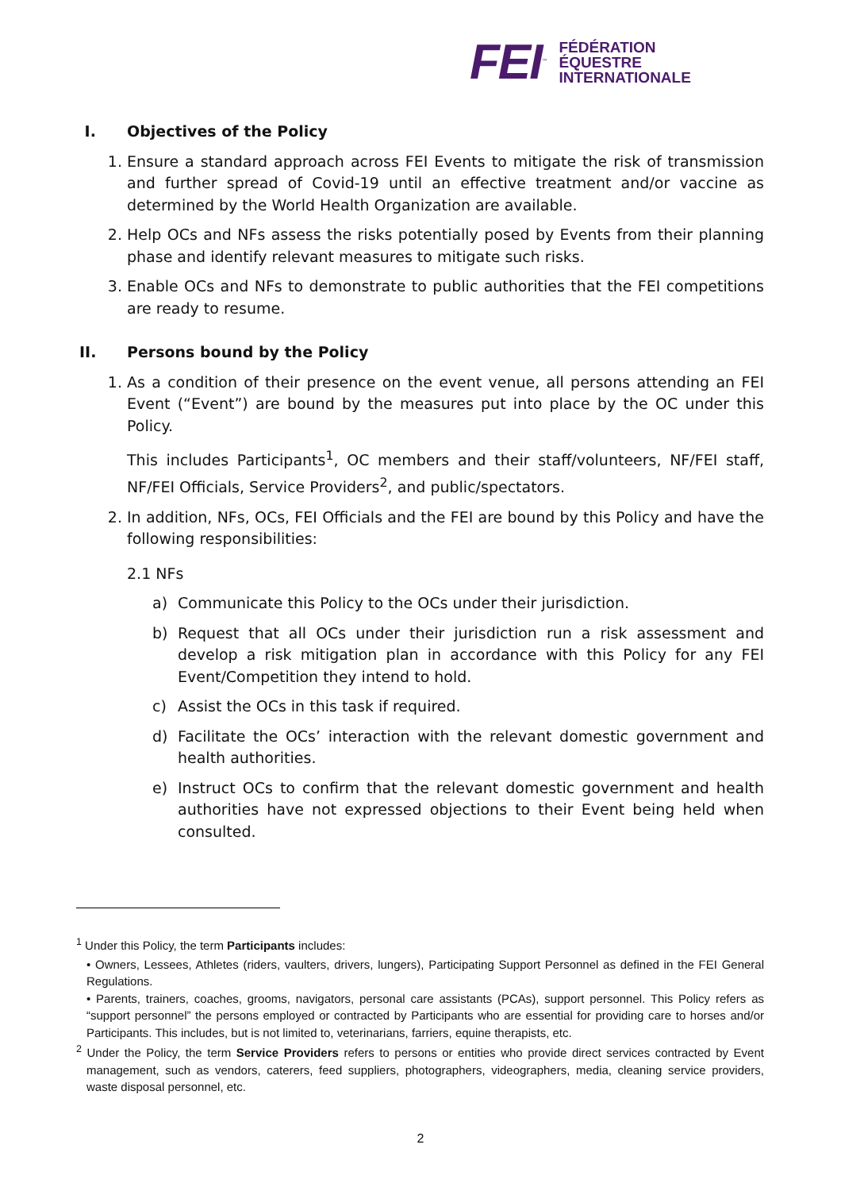FEI<sup>™</sup> FÉDÉRATION
ÉQUESTRE
INTERNATIONALE
I. Objectives of the Policy
1. Ensure a standard approach across FEI Events to mitigate the risk of transmission and further spread of Covid-19 until an effective treatment and/or vaccine as determined by the World Health Organization are available.
2. Help OCs and NFs assess the risks potentially posed by Events from their planning phase and identify relevant measures to mitigate such risks.
3. Enable OCs and NFs to demonstrate to public authorities that the FEI competitions are ready to resume.
II. Persons bound by the Policy
1. As a condition of their presence on the event venue, all persons attending an FEI Event (“Event”) are bound by the measures put into place by the OC under this Policy.
This includes Participants<sup>1</sup>, OC members and their staff/volunteers, NF/FEI staff, NF/FEI Officials, Service Providers<sup>2</sup>, and public/spectators.
2. In addition, NFs, OCs, FEI Officials and the FEI are bound by this Policy and have the following responsibilities:
2.1 NFs
a) Communicate this Policy to the OCs under their jurisdiction.
b) Request that all OCs under their jurisdiction run a risk assessment and develop a risk mitigation plan in accordance with this Policy for any FEI Event/Competition they intend to hold.
c) Assist the OCs in this task if required.
d) Facilitate the OCs’ interaction with the relevant domestic government and health authorities.
e) Instruct OCs to confirm that the relevant domestic government and health authorities have not expressed objections to their Event being held when consulted.
<sup>1</sup> Under this Policy, the term Participants includes:
• Owners, Lessees, Athletes (riders, vaulters, drivers, lungers), Participating Support Personnel as defined in the FEI General Regulations.
• Parents, trainers, coaches, grooms, navigators, personal care assistants (PCAs), support personnel. This Policy refers as “support personnel” the persons employed or contracted by Participants who are essential for providing care to horses and/or Participants. This includes, but is not limited to, veterinarians, farriers, equine therapists, etc.
<sup>2</sup> Under the Policy, the term Service Providers refers to persons or entities who provide direct services contracted by Event management, such as vendors, caterers, feed suppliers, photographers, videographers, media, cleaning service providers, waste disposal personnel, etc.
2